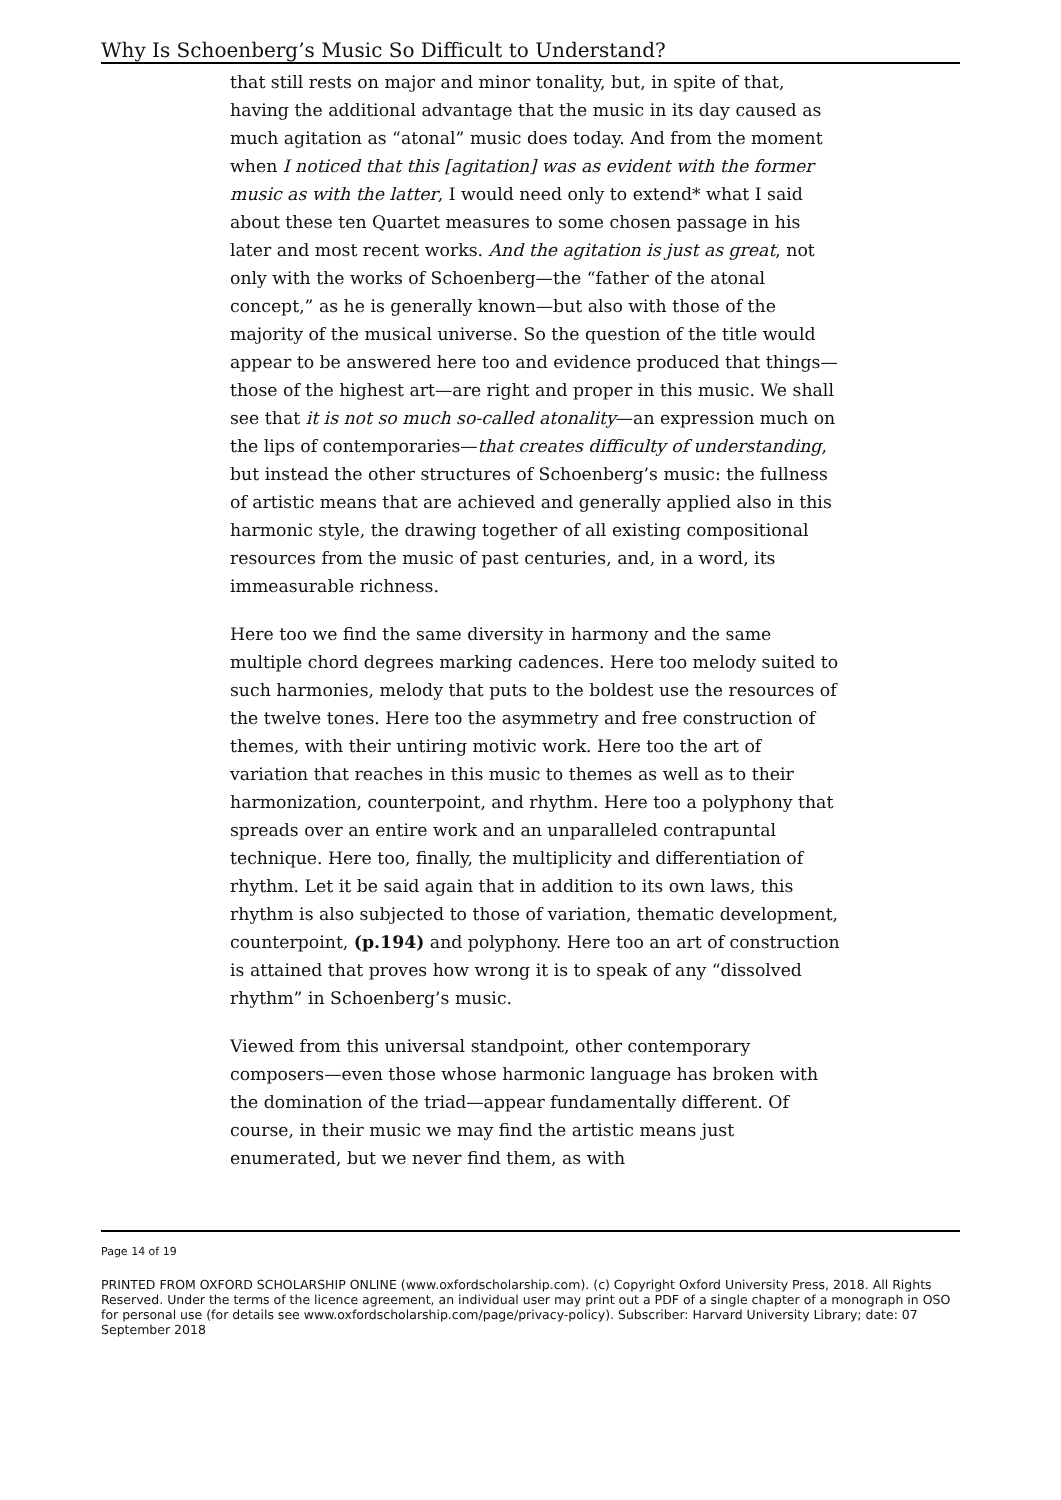Why Is Schoenberg’s Music So Difficult to Understand?
that still rests on major and minor tonality, but, in spite of that, having the additional advantage that the music in its day caused as much agitation as “atonal” music does today. And from the moment when I noticed that this [agitation] was as evident with the former music as with the latter, I would need only to extend* what I said about these ten Quartet measures to some chosen passage in his later and most recent works. And the agitation is just as great, not only with the works of Schoenberg—the “father of the atonal concept,” as he is generally known—but also with those of the majority of the musical universe. So the question of the title would appear to be answered here too and evidence produced that things—those of the highest art—are right and proper in this music. We shall see that it is not so much so-called atonality—an expression much on the lips of contemporaries—that creates difficulty of understanding, but instead the other structures of Schoenberg’s music: the fullness of artistic means that are achieved and generally applied also in this harmonic style, the drawing together of all existing compositional resources from the music of past centuries, and, in a word, its immeasurable richness.
Here too we find the same diversity in harmony and the same multiple chord degrees marking cadences. Here too melody suited to such harmonies, melody that puts to the boldest use the resources of the twelve tones. Here too the asymmetry and free construction of themes, with their untiring motivic work. Here too the art of variation that reaches in this music to themes as well as to their harmonization, counterpoint, and rhythm. Here too a polyphony that spreads over an entire work and an unparalleled contrapuntal technique. Here too, finally, the multiplicity and differentiation of rhythm. Let it be said again that in addition to its own laws, this rhythm is also subjected to those of variation, thematic development, counterpoint, (p.194) and polyphony. Here too an art of construction is attained that proves how wrong it is to speak of any “dissolved rhythm” in Schoenberg’s music.
Viewed from this universal standpoint, other contemporary composers—even those whose harmonic language has broken with the domination of the triad—appear fundamentally different. Of course, in their music we may find the artistic means just enumerated, but we never find them, as with
Page 14 of 19
PRINTED FROM OXFORD SCHOLARSHIP ONLINE (www.oxfordscholarship.com). (c) Copyright Oxford University Press, 2018. All Rights Reserved. Under the terms of the licence agreement, an individual user may print out a PDF of a single chapter of a monograph in OSO for personal use (for details see www.oxfordscholarship.com/page/privacy-policy). Subscriber: Harvard University Library; date: 07 September 2018